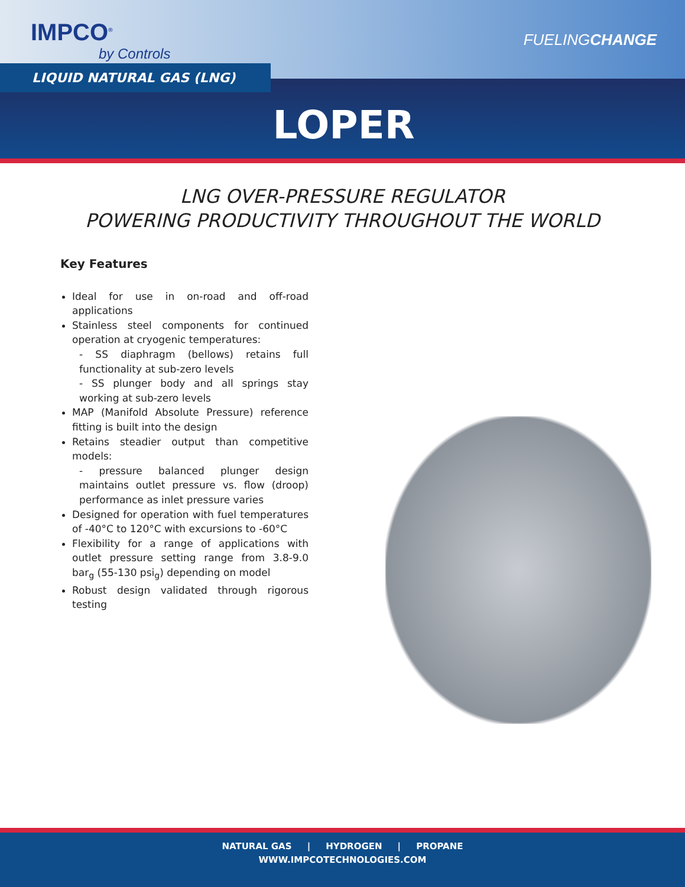IMPCO<sup>®</sup>
by Controls
FUELINGCHANGE
LIQUID NATURAL GAS (LNG)
LOPER
LNG OVER-PRESSURE REGULATOR
POWERING PRODUCTIVITY THROUGHOUT THE WORLD
Key Features
Ideal for use in on-road and off-road applications
Stainless steel components for continued operation at cryogenic temperatures:
- SS diaphragm (bellows) retains full functionality at sub-zero levels
- SS plunger body and all springs stay working at sub-zero levels
MAP (Manifold Absolute Pressure) reference fitting is built into the design
Retains steadier output than competitive models:
- pressure balanced plunger design maintains outlet pressure vs. flow (droop) performance as inlet pressure varies
Designed for operation with fuel temperatures of -40°C to 120°C with excursions to -60°C
Flexibility for a range of applications with outlet pressure setting range from 3.8-9.0 bar<sub>g</sub> (55-130 psi<sub>g</sub>) depending on model
Robust design validated through rigorous testing
NATURAL GAS | HYDROGEN | PROPANE
WWW.IMPCOTECHNOLOGIES.COM